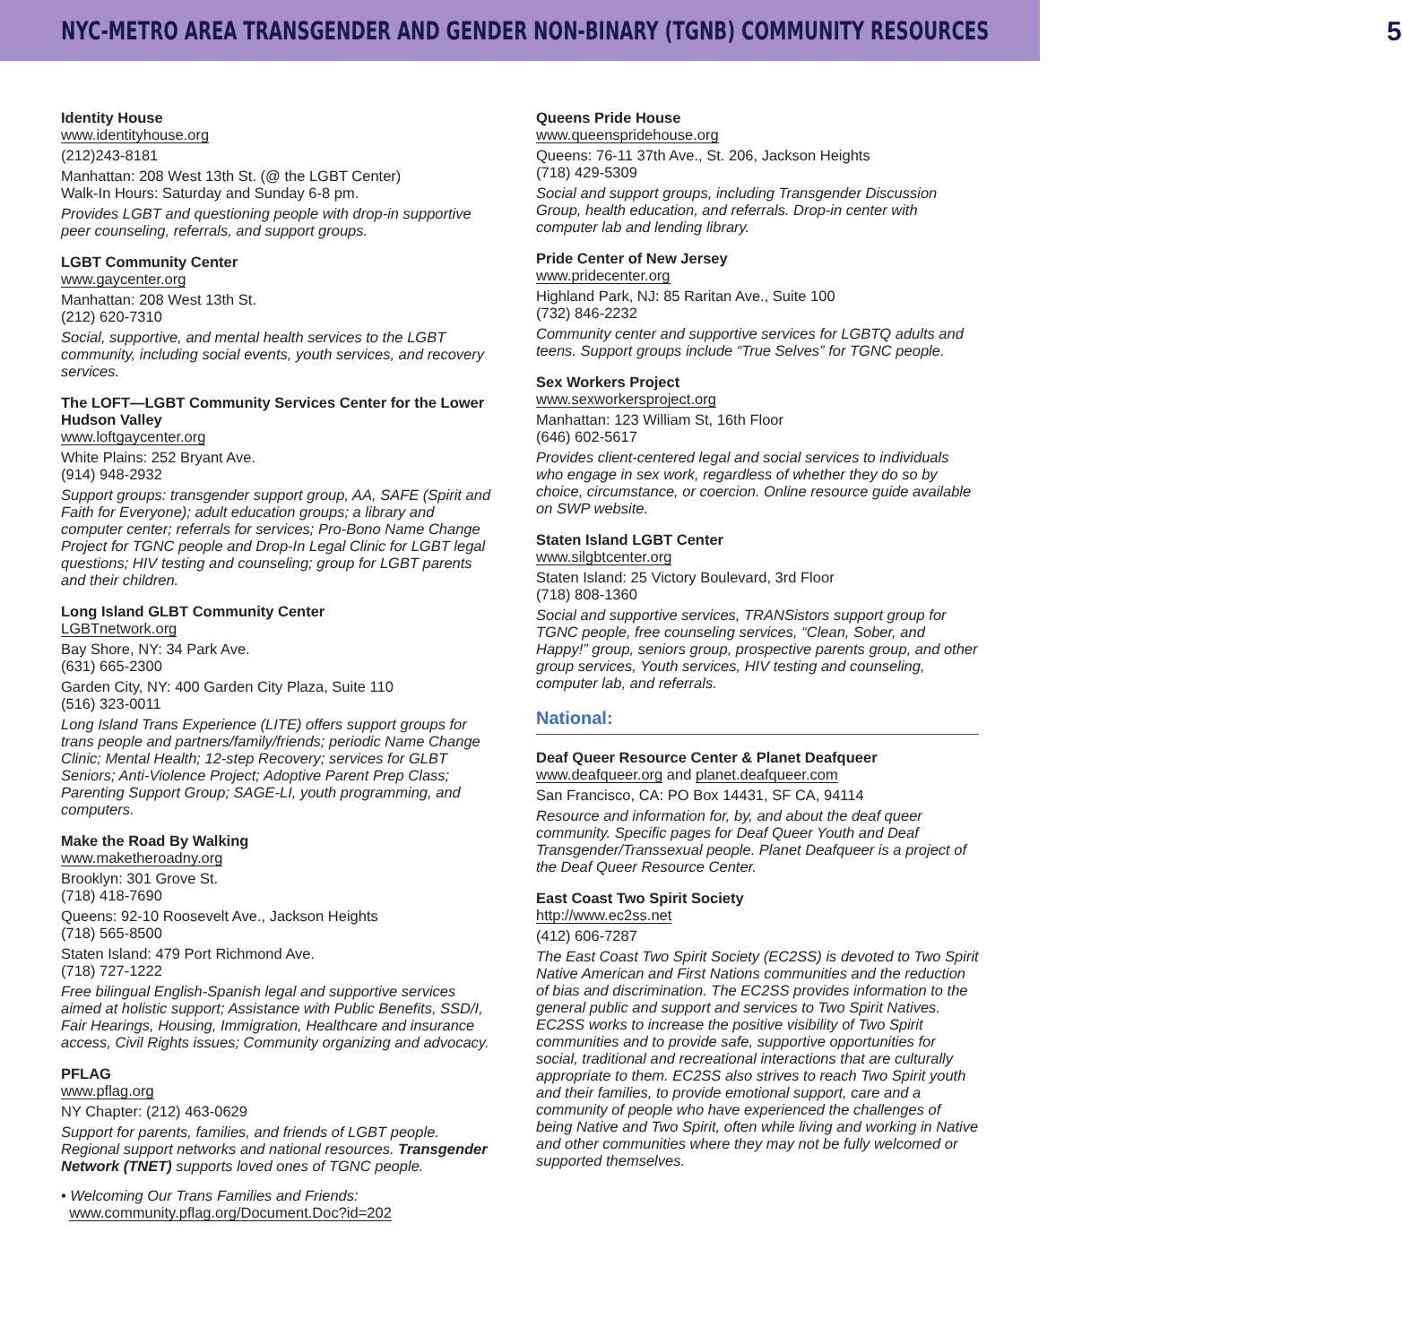NYC-METRO AREA TRANSGENDER AND GENDER NON-BINARY (TGNB) COMMUNITY RESOURCES 5
Identity House
www.identityhouse.org
(212)243-8181
Manhattan: 208 West 13th St. (@ the LGBT Center)
Walk-In Hours: Saturday and Sunday 6-8 pm.
Provides LGBT and questioning people with drop-in supportive peer counseling, referrals, and support groups.
LGBT Community Center
www.gaycenter.org
Manhattan: 208 West 13th St.
(212) 620-7310
Social, supportive, and mental health services to the LGBT community, including social events, youth services, and recovery services.
The LOFT—LGBT Community Services Center for the Lower Hudson Valley
www.loftgaycenter.org
White Plains: 252 Bryant Ave.
(914) 948-2932
Support groups: transgender support group, AA, SAFE (Spirit and Faith for Everyone); adult education groups; a library and computer center; referrals for services; Pro-Bono Name Change Project for TGNC people and Drop-In Legal Clinic for LGBT legal questions; HIV testing and counseling; group for LGBT parents and their children.
Long Island GLBT Community Center
LGBTnetwork.org
Bay Shore, NY: 34 Park Ave.
(631) 665-2300
Garden City, NY: 400 Garden City Plaza, Suite 110
(516) 323-0011
Long Island Trans Experience (LITE) offers support groups for trans people and partners/family/friends; periodic Name Change Clinic; Mental Health; 12-step Recovery; services for GLBT Seniors; Anti-Violence Project; Adoptive Parent Prep Class; Parenting Support Group; SAGE-LI, youth programming, and computers.
Make the Road By Walking
www.maketheroadny.org
Brooklyn: 301 Grove St.
(718) 418-7690
Queens: 92-10 Roosevelt Ave., Jackson Heights
(718) 565-8500
Staten Island: 479 Port Richmond Ave.
(718) 727-1222
Free bilingual English-Spanish legal and supportive services aimed at holistic support; Assistance with Public Benefits, SSD/I, Fair Hearings, Housing, Immigration, Healthcare and insurance access, Civil Rights issues; Community organizing and advocacy.
PFLAG
www.pflag.org
NY Chapter: (212) 463-0629
Support for parents, families, and friends of LGBT people. Regional support networks and national resources. Transgender Network (TNET) supports loved ones of TGNC people.
• Welcoming Our Trans Families and Friends:
www.community.pflag.org/Document.Doc?id=202
Queens Pride House
www.queenspridehouse.org
Queens: 76-11 37th Ave., St. 206, Jackson Heights
(718) 429-5309
Social and support groups, including Transgender Discussion Group, health education, and referrals. Drop-in center with computer lab and lending library.
Pride Center of New Jersey
www.pridecenter.org
Highland Park, NJ: 85 Raritan Ave., Suite 100
(732) 846-2232
Community center and supportive services for LGBTQ adults and teens. Support groups include “True Selves” for TGNC people.
Sex Workers Project
www.sexworkersproject.org
Manhattan: 123 William St, 16th Floor
(646) 602-5617
Provides client-centered legal and social services to individuals who engage in sex work, regardless of whether they do so by choice, circumstance, or coercion. Online resource guide available on SWP website.
Staten Island LGBT Center
www.silgbtcenter.org
Staten Island: 25 Victory Boulevard, 3rd Floor
(718) 808-1360
Social and supportive services, TRANSistors support group for TGNC people, free counseling services, “Clean, Sober, and Happy!” group, seniors group, prospective parents group, and other group services, Youth services, HIV testing and counseling, computer lab, and referrals.
National:
Deaf Queer Resource Center & Planet Deafqueer
www.deafqueer.org and planet.deafqueer.com
San Francisco, CA: PO Box 14431, SF CA, 94114
Resource and information for, by, and about the deaf queer community. Specific pages for Deaf Queer Youth and Deaf Transgender/Transsexual people. Planet Deafqueer is a project of the Deaf Queer Resource Center.
East Coast Two Spirit Society
http://www.ec2ss.net
(412) 606-7287
The East Coast Two Spirit Society (EC2SS) is devoted to Two Spirit Native American and First Nations communities and the reduction of bias and discrimination. The EC2SS provides information to the general public and support and services to Two Spirit Natives. EC2SS works to increase the positive visibility of Two Spirit communities and to provide safe, supportive opportunities for social, traditional and recreational interactions that are culturally appropriate to them. EC2SS also strives to reach Two Spirit youth and their families, to provide emotional support, care and a community of people who have experienced the challenges of being Native and Two Spirit, often while living and working in Native and other communities where they may not be fully welcomed or supported themselves.